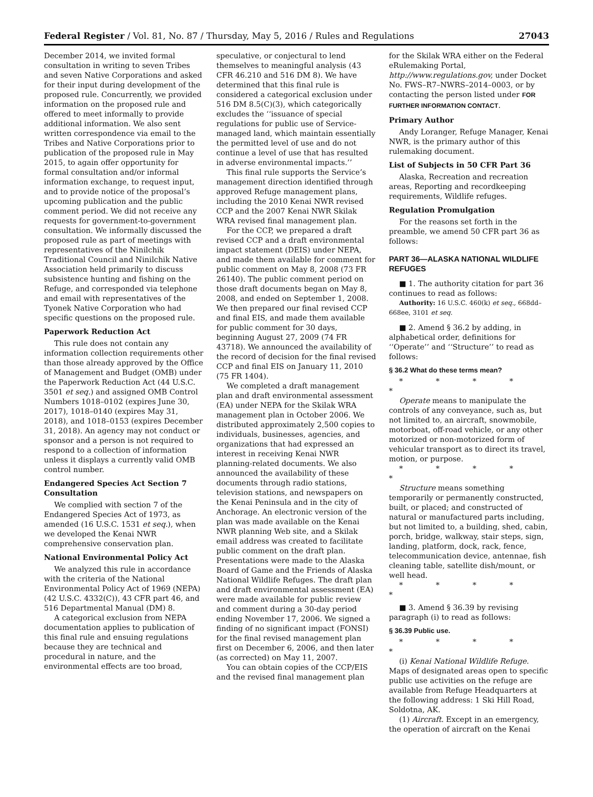Federal Register / Vol. 81, No. 87 / Thursday, May 5, 2016 / Rules and Regulations 27043
December 2014, we invited formal consultation in writing to seven Tribes and seven Native Corporations and asked for their input during development of the proposed rule. Concurrently, we provided information on the proposed rule and offered to meet informally to provide additional information. We also sent written correspondence via email to the Tribes and Native Corporations prior to publication of the proposed rule in May 2015, to again offer opportunity for formal consultation and/or informal information exchange, to request input, and to provide notice of the proposal’s upcoming publication and the public comment period. We did not receive any requests for government-to-government consultation. We informally discussed the proposed rule as part of meetings with representatives of the Ninilchik Traditional Council and Ninilchik Native Association held primarily to discuss subsistence hunting and fishing on the Refuge, and corresponded via telephone and email with representatives of the Tyonek Native Corporation who had specific questions on the proposed rule.
Paperwork Reduction Act
This rule does not contain any information collection requirements other than those already approved by the Office of Management and Budget (OMB) under the Paperwork Reduction Act (44 U.S.C. 3501 et seq.) and assigned OMB Control Numbers 1018–0102 (expires June 30, 2017), 1018–0140 (expires May 31, 2018), and 1018–0153 (expires December 31, 2018). An agency may not conduct or sponsor and a person is not required to respond to a collection of information unless it displays a currently valid OMB control number.
Endangered Species Act Section 7 Consultation
We complied with section 7 of the Endangered Species Act of 1973, as amended (16 U.S.C. 1531 et seq.), when we developed the Kenai NWR comprehensive conservation plan.
National Environmental Policy Act
We analyzed this rule in accordance with the criteria of the National Environmental Policy Act of 1969 (NEPA) (42 U.S.C. 4332(C)), 43 CFR part 46, and 516 Departmental Manual (DM) 8.
A categorical exclusion from NEPA documentation applies to publication of this final rule and ensuing regulations because they are technical and procedural in nature, and the environmental effects are too broad,
speculative, or conjectural to lend themselves to meaningful analysis (43 CFR 46.210 and 516 DM 8). We have determined that this final rule is considered a categorical exclusion under 516 DM 8.5(C)(3), which categorically excludes the ‘‘issuance of special regulations for public use of Service-managed land, which maintain essentially the permitted level of use and do not continue a level of use that has resulted in adverse environmental impacts.’’
This final rule supports the Service’s management direction identified through approved Refuge management plans, including the 2010 Kenai NWR revised CCP and the 2007 Kenai NWR Skilak WRA revised final management plan.
For the CCP, we prepared a draft revised CCP and a draft environmental impact statement (DEIS) under NEPA, and made them available for comment for public comment on May 8, 2008 (73 FR 26140). The public comment period on those draft documents began on May 8, 2008, and ended on September 1, 2008. We then prepared our final revised CCP and final EIS, and made them available for public comment for 30 days, beginning August 27, 2009 (74 FR 43718). We announced the availability of the record of decision for the final revised CCP and final EIS on January 11, 2010 (75 FR 1404).
We completed a draft management plan and draft environmental assessment (EA) under NEPA for the Skilak WRA management plan in October 2006. We distributed approximately 2,500 copies to individuals, businesses, agencies, and organizations that had expressed an interest in receiving Kenai NWR planning-related documents. We also announced the availability of these documents through radio stations, television stations, and newspapers on the Kenai Peninsula and in the city of Anchorage. An electronic version of the plan was made available on the Kenai NWR planning Web site, and a Skilak email address was created to facilitate public comment on the draft plan. Presentations were made to the Alaska Board of Game and the Friends of Alaska National Wildlife Refuges. The draft plan and draft environmental assessment (EA) were made available for public review and comment during a 30-day period ending November 17, 2006. We signed a finding of no significant impact (FONSI) for the final revised management plan first on December 6, 2006, and then later (as corrected) on May 11, 2007.
You can obtain copies of the CCP/EIS and the revised final management plan
for the Skilak WRA either on the Federal eRulemaking Portal, http://www.regulations.gov, under Docket No. FWS–R7–NWRS–2014–0003, or by contacting the person listed under FOR FURTHER INFORMATION CONTACT.
Primary Author
Andy Loranger, Refuge Manager, Kenai NWR, is the primary author of this rulemaking document.
List of Subjects in 50 CFR Part 36
Alaska, Recreation and recreation areas, Reporting and recordkeeping requirements, Wildlife refuges.
Regulation Promulgation
For the reasons set forth in the preamble, we amend 50 CFR part 36 as follows:
PART 36—ALASKA NATIONAL WILDLIFE REFUGES
■ 1. The authority citation for part 36 continues to read as follows:
Authority: 16 U.S.C. 460(k) et seq., 668dd–668ee, 3101 et seq.
■ 2. Amend § 36.2 by adding, in alphabetical order, definitions for ‘‘Operate’’ and ‘‘Structure’’ to read as follows:
§ 36.2 What do these terms mean?
* * * * *
Operate means to manipulate the controls of any conveyance, such as, but not limited to, an aircraft, snowmobile, motorboat, off-road vehicle, or any other motorized or non-motorized form of vehicular transport as to direct its travel, motion, or purpose.
* * * * *
Structure means something temporarily or permanently constructed, built, or placed; and constructed of natural or manufactured parts including, but not limited to, a building, shed, cabin, porch, bridge, walkway, stair steps, sign, landing, platform, dock, rack, fence, telecommunication device, antennae, fish cleaning table, satellite dish/mount, or well head.
* * * * *
■ 3. Amend § 36.39 by revising paragraph (i) to read as follows:
§ 36.39 Public use.
* * * * *
(i) Kenai National Wildlife Refuge. Maps of designated areas open to specific public use activities on the refuge are available from Refuge Headquarters at the following address: 1 Ski Hill Road, Soldotna, AK.
(1) Aircraft. Except in an emergency, the operation of aircraft on the Kenai